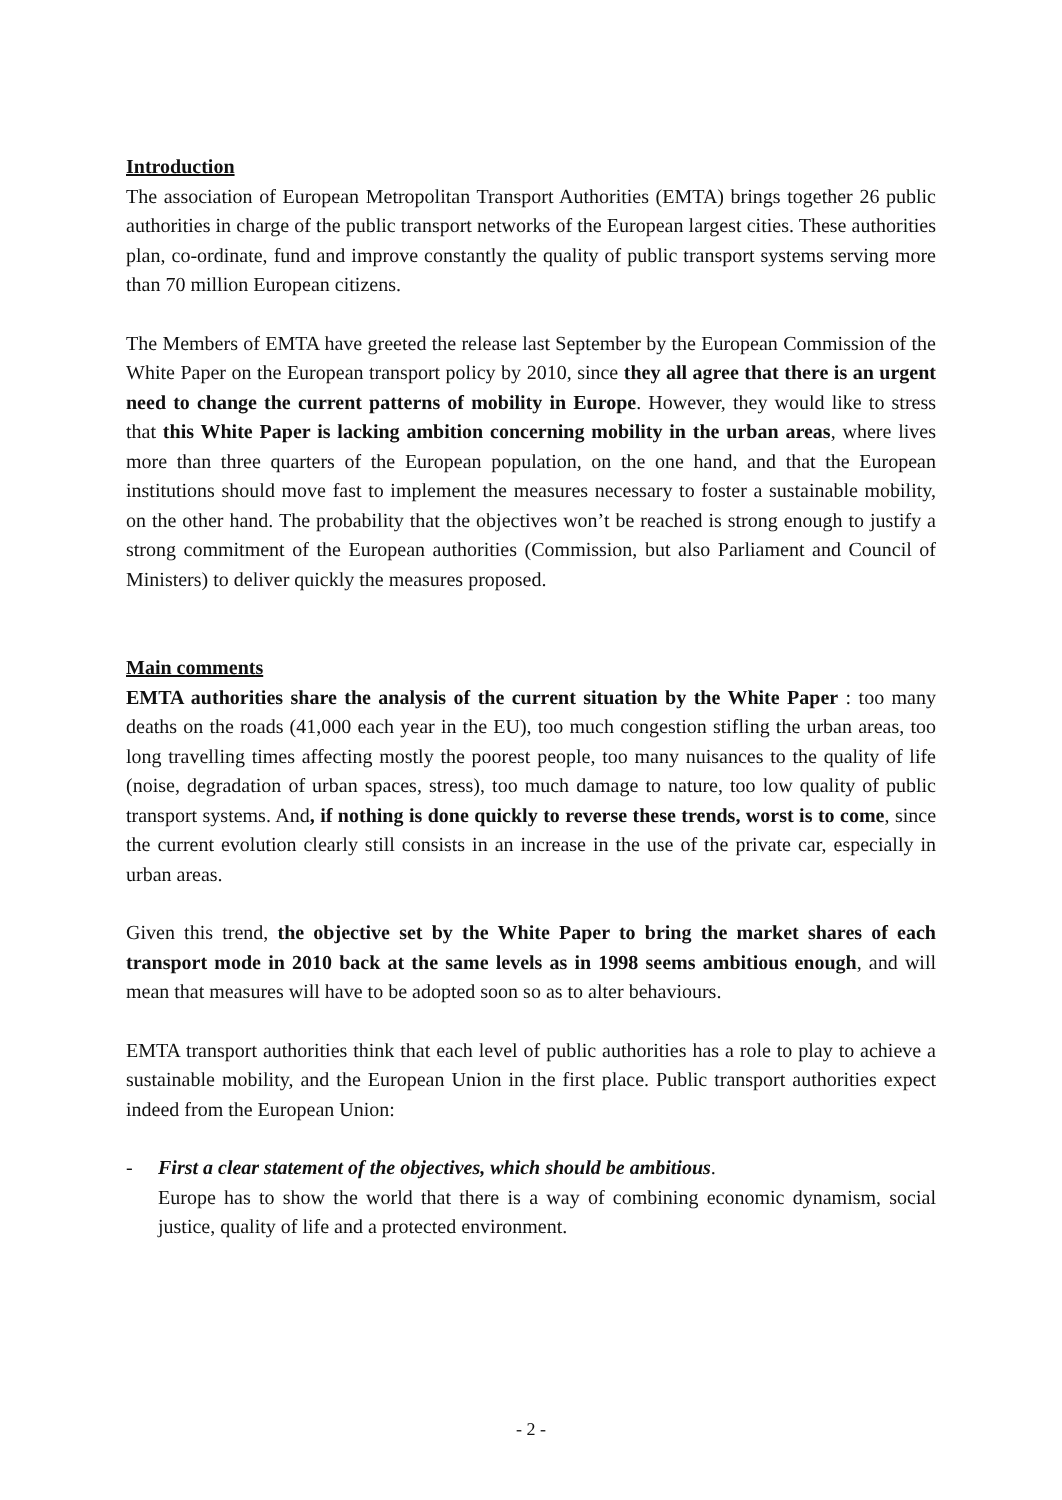Introduction
The association of European Metropolitan Transport Authorities (EMTA) brings together 26 public authorities in charge of the public transport networks of the European largest cities. These authorities plan, co-ordinate, fund and improve constantly the quality of public transport systems serving more than 70 million European citizens.
The Members of EMTA have greeted the release last September by the European Commission of the White Paper on the European transport policy by 2010, since they all agree that there is an urgent need to change the current patterns of mobility in Europe. However, they would like to stress that this White Paper is lacking ambition concerning mobility in the urban areas, where lives more than three quarters of the European population, on the one hand, and that the European institutions should move fast to implement the measures necessary to foster a sustainable mobility, on the other hand. The probability that the objectives won’t be reached is strong enough to justify a strong commitment of the European authorities (Commission, but also Parliament and Council of Ministers) to deliver quickly the measures proposed.
Main comments
EMTA authorities share the analysis of the current situation by the White Paper : too many deaths on the roads (41,000 each year in the EU), too much congestion stifling the urban areas, too long travelling times affecting mostly the poorest people, too many nuisances to the quality of life (noise, degradation of urban spaces, stress), too much damage to nature, too low quality of public transport systems. And, if nothing is done quickly to reverse these trends, worst is to come, since the current evolution clearly still consists in an increase in the use of the private car, especially in urban areas.
Given this trend, the objective set by the White Paper to bring the market shares of each transport mode in 2010 back at the same levels as in 1998 seems ambitious enough, and will mean that measures will have to be adopted soon so as to alter behaviours.
EMTA transport authorities think that each level of public authorities has a role to play to achieve a sustainable mobility, and the European Union in the first place. Public transport authorities expect indeed from the European Union:
- First a clear statement of the objectives, which should be ambitious.
Europe has to show the world that there is a way of combining economic dynamism, social justice, quality of life and a protected environment.
- 2 -